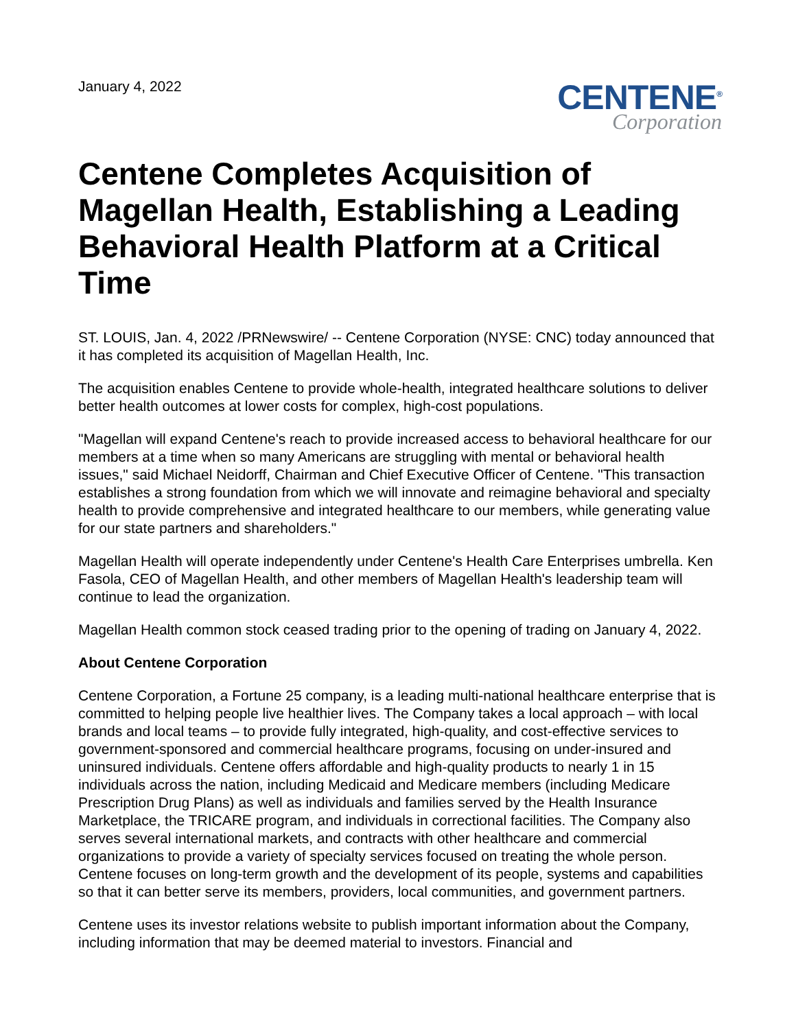January 4, 2022
CENTENE<sup>®</sup>
Corporation
Centene Completes Acquisition of Magellan Health, Establishing a Leading Behavioral Health Platform at a Critical Time
ST. LOUIS, Jan. 4, 2022 /PRNewswire/ -- Centene Corporation (NYSE: CNC) today announced that it has completed its acquisition of Magellan Health, Inc.
The acquisition enables Centene to provide whole-health, integrated healthcare solutions to deliver better health outcomes at lower costs for complex, high-cost populations.
"Magellan will expand Centene's reach to provide increased access to behavioral healthcare for our members at a time when so many Americans are struggling with mental or behavioral health issues," said Michael Neidorff, Chairman and Chief Executive Officer of Centene. "This transaction establishes a strong foundation from which we will innovate and reimagine behavioral and specialty health to provide comprehensive and integrated healthcare to our members, while generating value for our state partners and shareholders."
Magellan Health will operate independently under Centene's Health Care Enterprises umbrella. Ken Fasola, CEO of Magellan Health, and other members of Magellan Health's leadership team will continue to lead the organization.
Magellan Health common stock ceased trading prior to the opening of trading on January 4, 2022.
About Centene Corporation
Centene Corporation, a Fortune 25 company, is a leading multi-national healthcare enterprise that is committed to helping people live healthier lives. The Company takes a local approach – with local brands and local teams – to provide fully integrated, high-quality, and cost-effective services to government-sponsored and commercial healthcare programs, focusing on under-insured and uninsured individuals. Centene offers affordable and high-quality products to nearly 1 in 15 individuals across the nation, including Medicaid and Medicare members (including Medicare Prescription Drug Plans) as well as individuals and families served by the Health Insurance Marketplace, the TRICARE program, and individuals in correctional facilities. The Company also serves several international markets, and contracts with other healthcare and commercial organizations to provide a variety of specialty services focused on treating the whole person. Centene focuses on long-term growth and the development of its people, systems and capabilities so that it can better serve its members, providers, local communities, and government partners.
Centene uses its investor relations website to publish important information about the Company, including information that may be deemed material to investors. Financial and